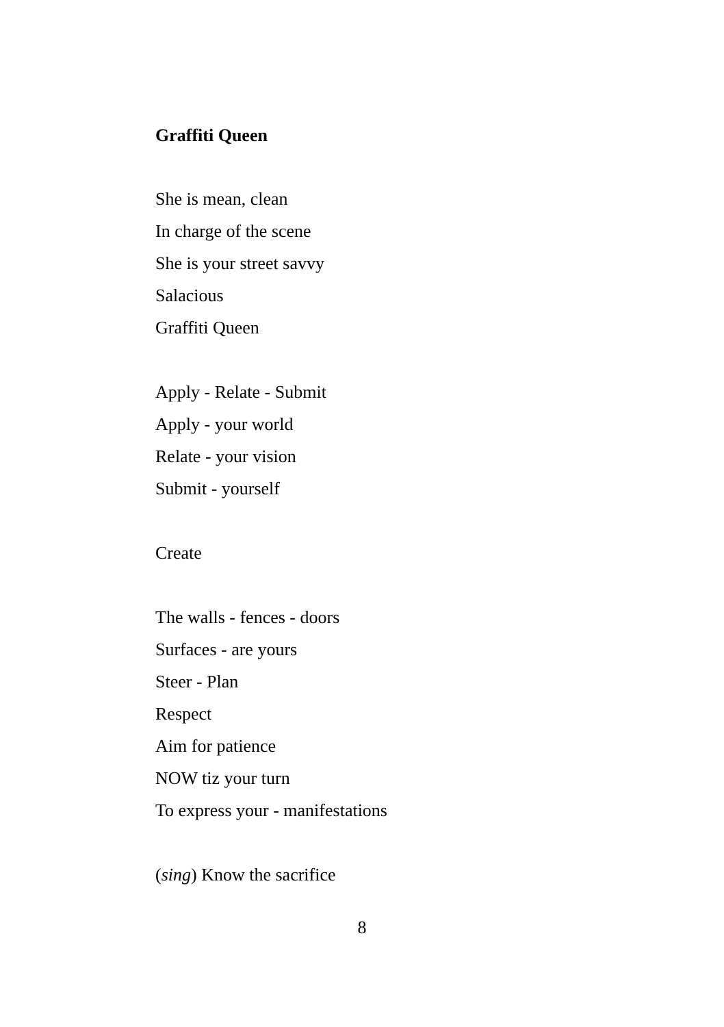Graffiti Queen
She is mean, clean
In charge of the scene
She is your street savvy
Salacious
Graffiti Queen
Apply - Relate - Submit
Apply - your world
Relate - your vision
Submit - yourself
Create
The walls - fences - doors
Surfaces - are yours
Steer - Plan
Respect
Aim for patience
NOW tiz your turn
To express your - manifestations
(sing) Know the sacrifice
8